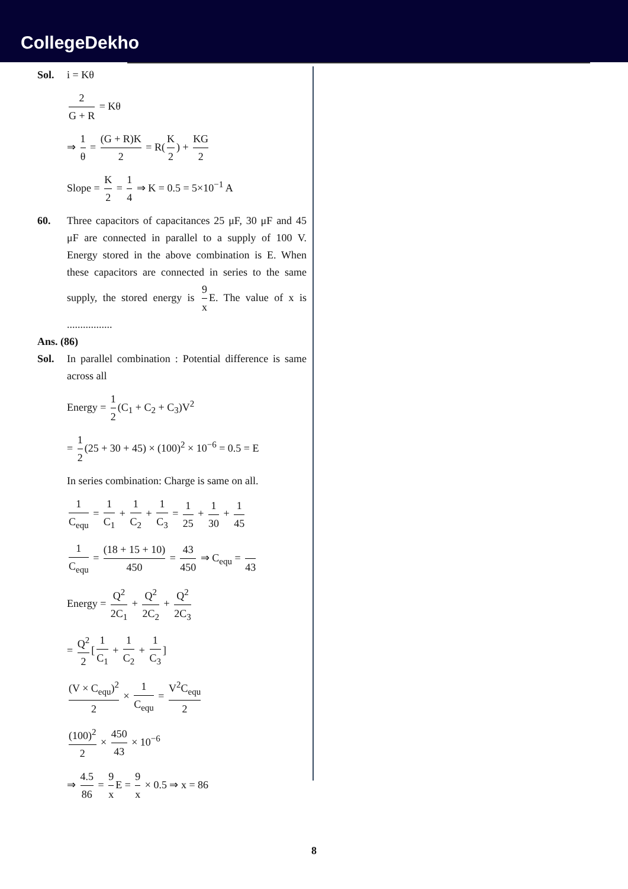CollegeDekho
Sol. i = Kθ
2 G + R = Kθ
⇒ 1 θ = (G + R)K 2 = R(K 2) + KG 2
Slope = K 2 = 1 4 ⇒ K = 0.5 = 5×10<sup>−1</sup> A
60. Three capacitors of capacitances 25 μF, 30 μF and 45 μF are connected in parallel to a supply of 100 V. Energy stored in the above combination is E. When these capacitors are connected in series to the same supply, the stored energy is 9 x E. The value of x is .................
Ans. (86)
Sol. In parallel combination : Potential difference is same across all
Energy = 1 2 (C<sub>1</sub> + C<sub>2</sub> + C<sub>3</sub>)V<sup>2</sup>
= 1 2 (25 + 30 + 45) × (100)<sup>2</sup> × 10<sup>−6</sup> = 0.5 = E
In series combination: Charge is same on all.
1 C<sub>equ</sub> = 1 C<sub>1</sub> + 1 C<sub>2</sub> + 1 C<sub>3</sub> = 1 25 + 1 30 + 1 45
1 C<sub>equ</sub> = (18 + 15 + 10) 450 = 43 450 ⇒ C<sub>equ</sub> = 43
Energy = Q<sup>2</sup> 2C<sub>1</sub> + Q<sup>2</sup> 2C<sub>2</sub> + Q<sup>2</sup> 2C<sub>3</sub>
= Q<sup>2</sup> 2 [1 C<sub>1</sub> + 1 C<sub>2</sub> + 1 C<sub>3</sub>]
(V × C<sub>equ</sub>)<sup>2</sup> 2 × 1 C<sub>equ</sub> = V<sup>2</sup>C<sub>equ</sub> 2
(100)<sup>2</sup> 2 × 450 43 × 10<sup>−6</sup>
⇒ 4.5 86 = 9 x E = 9 x × 0.5 ⇒ x = 86
8